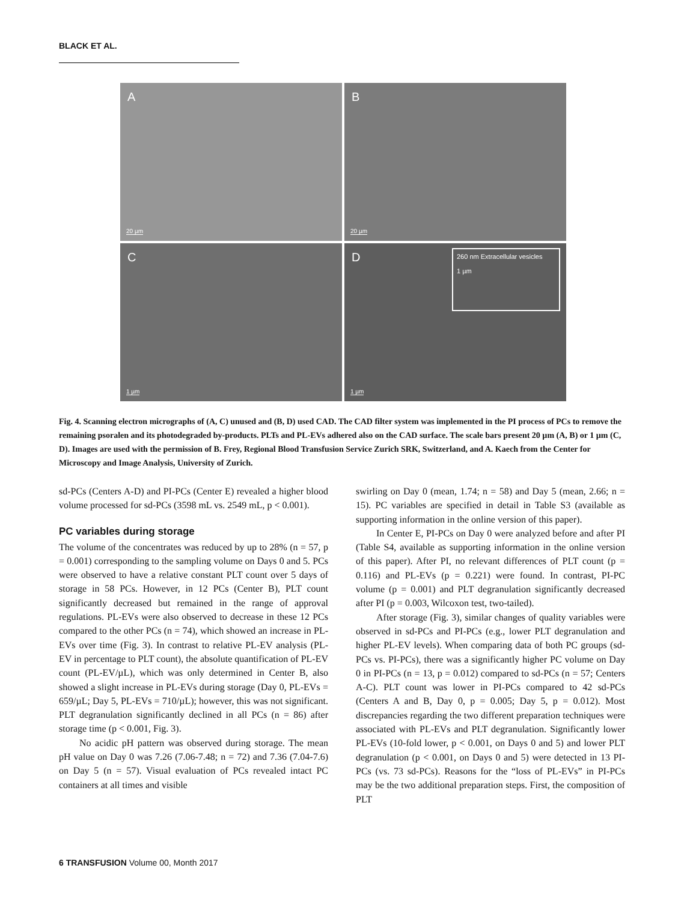BLACK ET AL.
A
20 µm
B
20 µm
C
1 µm
D
260 nm Extracellular vesicles
1 µm
1 µm
Fig. 4. Scanning electron micrographs of (A, C) unused and (B, D) used CAD. The CAD filter system was implemented in the PI process of PCs to remove the remaining psoralen and its photodegraded by-products. PLTs and PL-EVs adhered also on the CAD surface. The scale bars present 20 µm (A, B) or 1 µm (C, D). Images are used with the permission of B. Frey, Regional Blood Transfusion Service Zurich SRK, Switzerland, and A. Kaech from the Center for Microscopy and Image Analysis, University of Zurich.
sd-PCs (Centers A-D) and PI-PCs (Center E) revealed a higher blood volume processed for sd-PCs (3598 mL vs. 2549 mL, p < 0.001).
PC variables during storage
The volume of the concentrates was reduced by up to 28% (n = 57, p = 0.001) corresponding to the sampling volume on Days 0 and 5. PCs were observed to have a relative constant PLT count over 5 days of storage in 58 PCs. However, in 12 PCs (Center B), PLT count significantly decreased but remained in the range of approval regulations. PL-EVs were also observed to decrease in these 12 PCs compared to the other PCs (n = 74), which showed an increase in PL-EVs over time (Fig. 3). In contrast to relative PL-EV analysis (PL-EV in percentage to PLT count), the absolute quantification of PL-EV count (PL-EV/µL), which was only determined in Center B, also showed a slight increase in PL-EVs during storage (Day 0, PL-EVs = 659/µL; Day 5, PL-EVs = 710/µL); however, this was not significant. PLT degranulation significantly declined in all PCs (n = 86) after storage time (p < 0.001, Fig. 3).
No acidic pH pattern was observed during storage. The mean pH value on Day 0 was 7.26 (7.06-7.48; n = 72) and 7.36 (7.04-7.6) on Day 5 (n = 57). Visual evaluation of PCs revealed intact PC containers at all times and visible
swirling on Day 0 (mean, 1.74; n = 58) and Day 5 (mean, 2.66; n = 15). PC variables are specified in detail in Table S3 (available as supporting information in the online version of this paper).
In Center E, PI-PCs on Day 0 were analyzed before and after PI (Table S4, available as supporting information in the online version of this paper). After PI, no relevant differences of PLT count (p = 0.116) and PL-EVs (p = 0.221) were found. In contrast, PI-PC volume (p = 0.001) and PLT degranulation significantly decreased after PI (p = 0.003, Wilcoxon test, two-tailed).
After storage (Fig. 3), similar changes of quality variables were observed in sd-PCs and PI-PCs (e.g., lower PLT degranulation and higher PL-EV levels). When comparing data of both PC groups (sd-PCs vs. PI-PCs), there was a significantly higher PC volume on Day 0 in PI-PCs (n = 13, p = 0.012) compared to sd-PCs (n = 57; Centers A-C). PLT count was lower in PI-PCs compared to 42 sd-PCs (Centers A and B, Day 0, p = 0.005; Day 5, p = 0.012). Most discrepancies regarding the two different preparation techniques were associated with PL-EVs and PLT degranulation. Significantly lower PL-EVs (10-fold lower, p < 0.001, on Days 0 and 5) and lower PLT degranulation (p < 0.001, on Days 0 and 5) were detected in 13 PI-PCs (vs. 73 sd-PCs). Reasons for the “loss of PL-EVs” in PI-PCs may be the two additional preparation steps. First, the composition of PLT
6 TRANSFUSION Volume 00, Month 2017